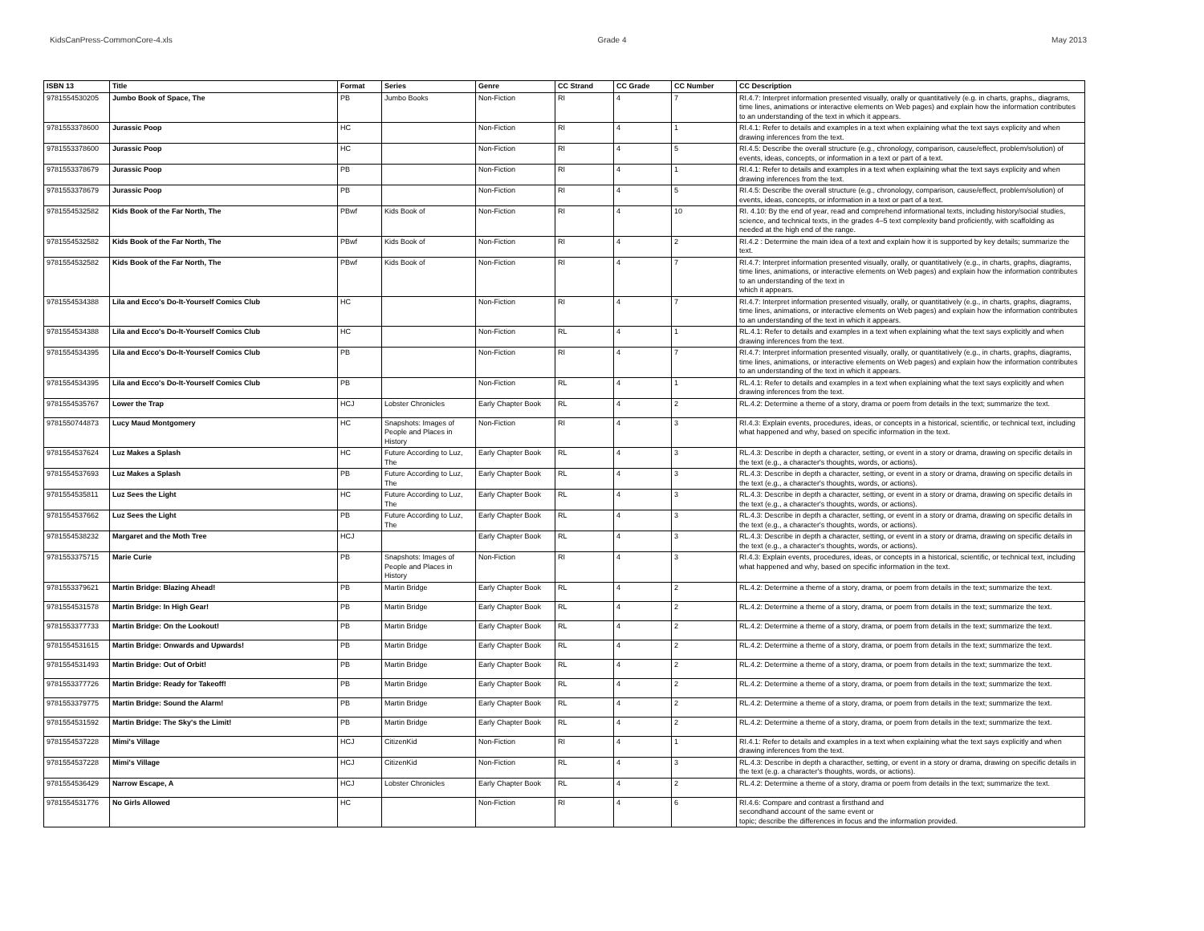KidsCanPress-CommonCore-4.xls Grade 4 May 2013
| ISBN 13 | Title | Format | Series | Genre | CC Strand | CC Grade | CC Number | CC Description |
| --- | --- | --- | --- | --- | --- | --- | --- | --- |
| 9781554530205 | Jumbo Book of Space, The | PB | Jumbo Books | Non-Fiction | RI | 4 | 7 | RI.4.7: Interpret information presented visually, orally or quantitatively (e.g. in charts, graphs,, diagrams, time lines, animations or interactive elements on Web pages) and explain how the information contributes to an understanding of the text in which it appears. |
| 9781553378600 | Jurassic Poop | HC | | Non-Fiction | RI | 4 | 1 | RI.4.1: Refer to details and examples in a text when explaining what the text says explicity and when drawing inferences from the text. |
| 9781553378600 | Jurassic Poop | HC | | Non-Fiction | RI | 4 | 5 | RI.4.5: Describe the overall structure (e.g., chronology, comparison, cause/effect, problem/solution) of events, ideas, concepts, or information in a text or part of a text. |
| 9781553378679 | Jurassic Poop | PB | | Non-Fiction | RI | 4 | 1 | RI.4.1: Refer to details and examples in a text when explaining what the text says explicity and when drawing inferences from the text. |
| 9781553378679 | Jurassic Poop | PB | | Non-Fiction | RI | 4 | 5 | RI.4.5: Describe the overall structure (e.g., chronology, comparison, cause/effect, problem/solution) of events, ideas, concepts, or information in a text or part of a text. |
| 9781554532582 | Kids Book of the Far North, The | PBwf | Kids Book of | Non-Fiction | RI | 4 | 10 | RI. 4.10: By the end of year, read and comprehend informational texts, including history/social studies, science, and technical texts, in the grades 4–5 text complexity band proficiently, with scaffolding as needed at the high end of the range. |
| 9781554532582 | Kids Book of the Far North, The | PBwf | Kids Book of | Non-Fiction | RI | 4 | 2 | RI.4.2 : Determine the main idea of a text and explain how it is supported by key details; summarize the text. |
| 9781554532582 | Kids Book of the Far North, The | PBwf | Kids Book of | Non-Fiction | RI | 4 | 7 | RI.4.7: Interpret information presented visually, orally, or quantitatively (e.g., in charts, graphs, diagrams, time lines, animations, or interactive elements on Web pages) and explain how the information contributes to an understanding of the text in which it appears. |
| 9781554534388 | Lila and Ecco's Do-It-Yourself Comics Club | HC | | Non-Fiction | RI | 4 | 7 | RI.4.7: Interpret information presented visually, orally, or quantitatively (e.g., in charts, graphs, diagrams, time lines, animations, or interactive elements on Web pages) and explain how the information contributes to an understanding of the text in which it appears. |
| 9781554534388 | Lila and Ecco's Do-It-Yourself Comics Club | HC | | Non-Fiction | RL | 4 | 1 | RL.4.1: Refer to details and examples in a text when explaining what the text says explicitly and when drawing inferences from the text. |
| 9781554534395 | Lila and Ecco's Do-It-Yourself Comics Club | PB | | Non-Fiction | RI | 4 | 7 | RI.4.7: Interpret information presented visually, orally, or quantitatively (e.g., in charts, graphs, diagrams, time lines, animations, or interactive elements on Web pages) and explain how the information contributes to an understanding of the text in which it appears. |
| 9781554534395 | Lila and Ecco's Do-It-Yourself Comics Club | PB | | Non-Fiction | RL | 4 | 1 | RL.4.1: Refer to details and examples in a text when explaining what the text says explicitly and when drawing inferences from the text. |
| 9781554535767 | Lower the Trap | HCJ | Lobster Chronicles | Early Chapter Book | RL | 4 | 2 | RL.4.2: Determine a theme of a story, drama or poem from details in the text; summarize the text. |
| 9781550744873 | Lucy Maud Montgomery | HC | Snapshots: Images of People and Places in History | Non-Fiction | RI | 4 | 3 | RI.4.3: Explain events, procedures, ideas, or concepts in a historical, scientific, or technical text, including what happened and why, based on specific information in the text. |
| 9781554537624 | Luz Makes a Splash | HC | Future According to Luz, The | Early Chapter Book | RL | 4 | 3 | RL.4.3: Describe in depth a character, setting, or event in a story or drama, drawing on specific details in the text (e.g., a character's thoughts, words, or actions). |
| 9781554537693 | Luz Makes a Splash | PB | Future According to Luz, The | Early Chapter Book | RL | 4 | 3 | RL.4.3: Describe in depth a character, setting, or event in a story or drama, drawing on specific details in the text (e.g., a character's thoughts, words, or actions). |
| 9781554535811 | Luz Sees the Light | HC | Future According to Luz, The | Early Chapter Book | RL | 4 | 3 | RL.4.3: Describe in depth a character, setting, or event in a story or drama, drawing on specific details in the text (e.g., a character's thoughts, words, or actions). |
| 9781554537662 | Luz Sees the Light | PB | Future According to Luz, The | Early Chapter Book | RL | 4 | 3 | RL.4.3: Describe in depth a character, setting, or event in a story or drama, drawing on specific details in the text (e.g., a character's thoughts, words, or actions). |
| 9781554538232 | Margaret and the Moth Tree | HCJ | | Early Chapter Book | RL | 4 | 3 | RL.4.3: Describe in depth a character, setting, or event in a story or drama, drawing on specific details in the text (e.g., a character's thoughts, words, or actions). |
| 9781553375715 | Marie Curie | PB | Snapshots: Images of People and Places in History | Non-Fiction | RI | 4 | 3 | RI.4.3: Explain events, procedures, ideas, or concepts in a historical, scientific, or technical text, including what happened and why, based on specific information in the text. |
| 9781553379621 | Martin Bridge: Blazing Ahead! | PB | Martin Bridge | Early Chapter Book | RL | 4 | 2 | RL.4.2: Determine a theme of a story, drama, or poem from details in the text; summarize the text. |
| 9781554531578 | Martin Bridge: In High Gear! | PB | Martin Bridge | Early Chapter Book | RL | 4 | 2 | RL.4.2: Determine a theme of a story, drama, or poem from details in the text; summarize the text. |
| 9781553377733 | Martin Bridge: On the Lookout! | PB | Martin Bridge | Early Chapter Book | RL | 4 | 2 | RL.4.2: Determine a theme of a story, drama, or poem from details in the text; summarize the text. |
| 9781554531615 | Martin Bridge: Onwards and Upwards! | PB | Martin Bridge | Early Chapter Book | RL | 4 | 2 | RL.4.2: Determine a theme of a story, drama, or poem from details in the text; summarize the text. |
| 9781554531493 | Martin Bridge: Out of Orbit! | PB | Martin Bridge | Early Chapter Book | RL | 4 | 2 | RL.4.2: Determine a theme of a story, drama, or poem from details in the text; summarize the text. |
| 9781553377726 | Martin Bridge: Ready for Takeoff! | PB | Martin Bridge | Early Chapter Book | RL | 4 | 2 | RL.4.2: Determine a theme of a story, drama, or poem from details in the text; summarize the text. |
| 9781553379775 | Martin Bridge: Sound the Alarm! | PB | Martin Bridge | Early Chapter Book | RL | 4 | 2 | RL.4.2: Determine a theme of a story, drama, or poem from details in the text; summarize the text. |
| 9781554531592 | Martin Bridge: The Sky's the Limit! | PB | Martin Bridge | Early Chapter Book | RL | 4 | 2 | RL.4.2: Determine a theme of a story, drama, or poem from details in the text; summarize the text. |
| 9781554537228 | Mimi's Village | HCJ | CitizenKid | Non-Fiction | RI | 4 | 1 | RI.4.1: Refer to details and examples in a text when explaining what the text says explicitly and when drawing inferences from the text. |
| 9781554537228 | Mimi's Village | HCJ | CitizenKid | Non-Fiction | RL | 4 | 3 | RL.4.3: Describe in depth a characther, setting, or event in a story or drama, drawing on specific details in the text (e.g. a character's thoughts, words, or actions). |
| 9781554536429 | Narrow Escape, A | HCJ | Lobster Chronicles | Early Chapter Book | RL | 4 | 2 | RL.4.2: Determine a theme of a story, drama or poem from details in the text; summarize the text. |
| 9781554531776 | No Girls Allowed | HC | | Non-Fiction | RI | 4 | 6 | RI.4.6: Compare and contrast a firsthand and secondhand account of the same event or topic; describe the differences in focus and the information provided. |